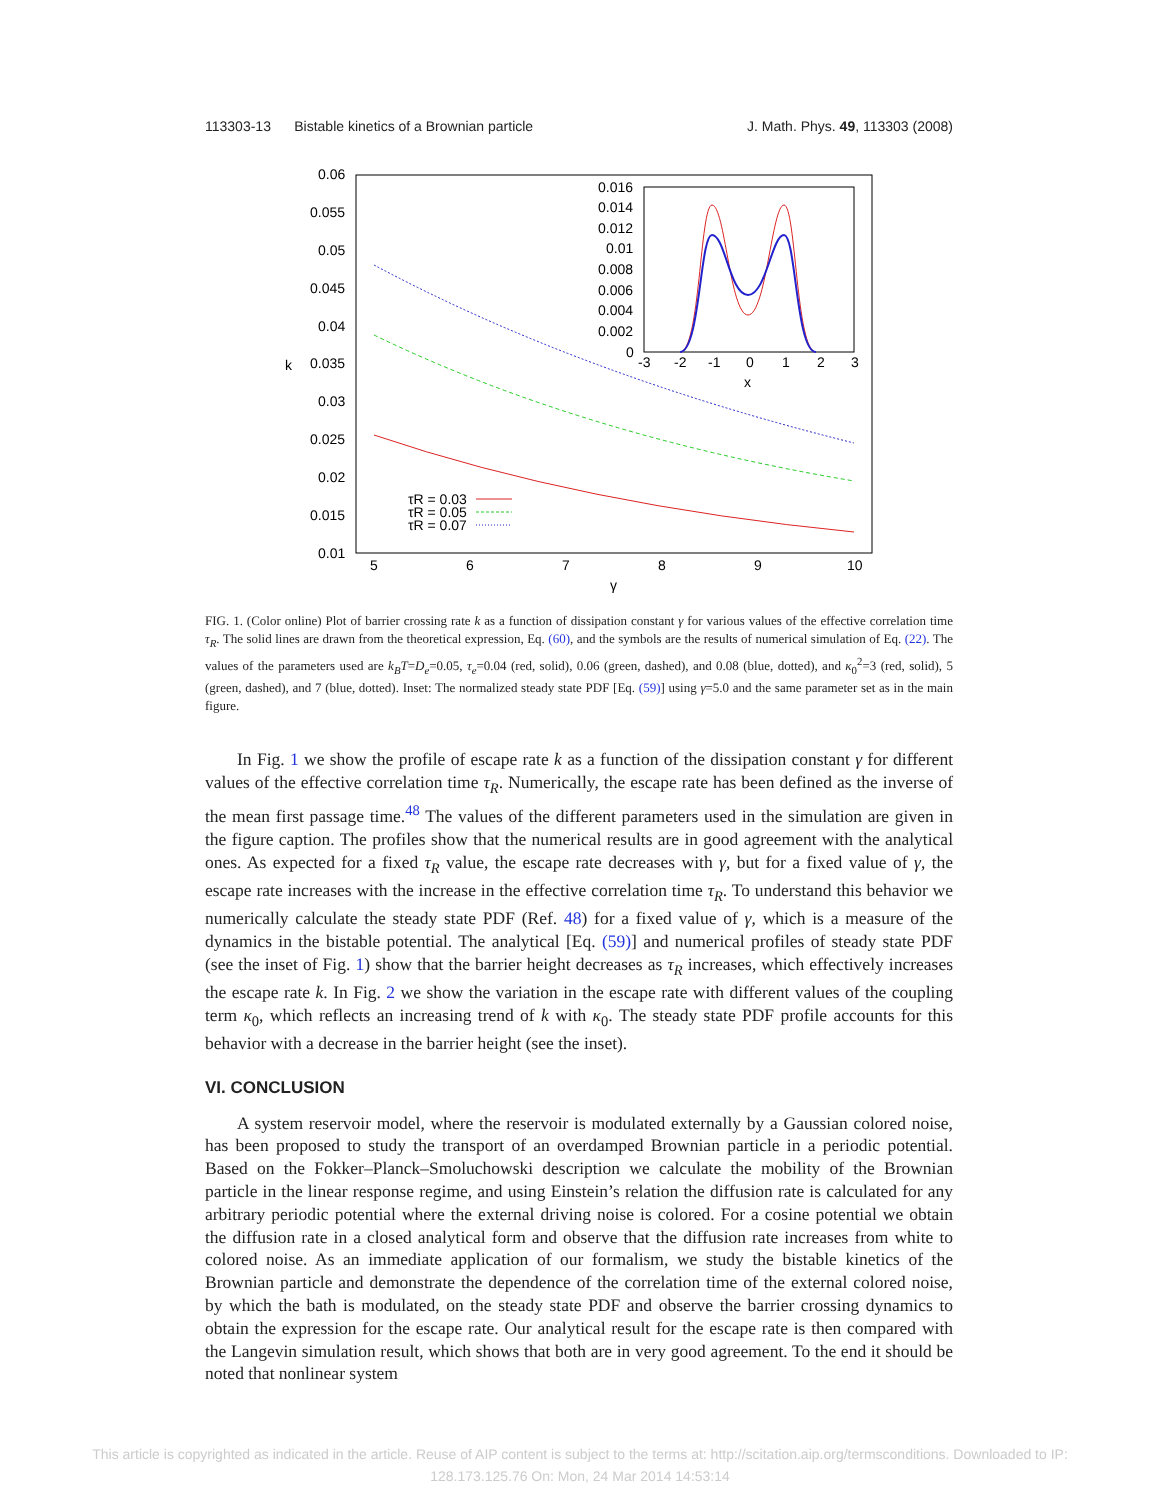113303-13 Bistable kinetics of a Brownian particle J. Math. Phys. 49, 113303 (2008)
0.06
0.055
0.05
0.045
0.04
0.035
0.03
0.025
0.02
0.015
0.01
5
6
7
8
9
10
γ
k
0.016
0.014
0.012
0.01
0.008
0.006
0.004
0.002
0
-3
-2
-1
0
1
2
3
x
τR = 0.03
τR = 0.05
τR = 0.07
FIG. 1. (Color online) Plot of barrier crossing rate k as a function of dissipation constant γ for various values of the effective correlation time τ<sub>R</sub>. The solid lines are drawn from the theoretical expression, Eq. (60), and the symbols are the results of numerical simulation of Eq. (22). The values of the parameters used are k<sub>B</sub>T=D<sub>e</sub>=0.05, τ<sub>e</sub>=0.04 (red, solid), 0.06 (green, dashed), and 0.08 (blue, dotted), and κ<sub>0</sub><sup>2</sup>=3 (red, solid), 5 (green, dashed), and 7 (blue, dotted). Inset: The normalized steady state PDF [Eq. (59)] using γ=5.0 and the same parameter set as in the main figure.
In Fig. 1 we show the profile of escape rate k as a function of the dissipation constant γ for different values of the effective correlation time τ<sub>R</sub>. Numerically, the escape rate has been defined as the inverse of the mean first passage time.<sup>48</sup> The values of the different parameters used in the simulation are given in the figure caption. The profiles show that the numerical results are in good agreement with the analytical ones. As expected for a fixed τ<sub>R</sub> value, the escape rate decreases with γ, but for a fixed value of γ, the escape rate increases with the increase in the effective correlation time τ<sub>R</sub>. To understand this behavior we numerically calculate the steady state PDF (Ref. 48) for a fixed value of γ, which is a measure of the dynamics in the bistable potential. The analytical [Eq. (59)] and numerical profiles of steady state PDF (see the inset of Fig. 1) show that the barrier height decreases as τ<sub>R</sub> increases, which effectively increases the escape rate k. In Fig. 2 we show the variation in the escape rate with different values of the coupling term κ<sub>0</sub>, which reflects an increasing trend of k with κ<sub>0</sub>. The steady state PDF profile accounts for this behavior with a decrease in the barrier height (see the inset).
VI. CONCLUSION
A system reservoir model, where the reservoir is modulated externally by a Gaussian colored noise, has been proposed to study the transport of an overdamped Brownian particle in a periodic potential. Based on the Fokker–Planck–Smoluchowski description we calculate the mobility of the Brownian particle in the linear response regime, and using Einstein’s relation the diffusion rate is calculated for any arbitrary periodic potential where the external driving noise is colored. For a cosine potential we obtain the diffusion rate in a closed analytical form and observe that the diffusion rate increases from white to colored noise. As an immediate application of our formalism, we study the bistable kinetics of the Brownian particle and demonstrate the dependence of the correlation time of the external colored noise, by which the bath is modulated, on the steady state PDF and observe the barrier crossing dynamics to obtain the expression for the escape rate. Our analytical result for the escape rate is then compared with the Langevin simulation result, which shows that both are in very good agreement. To the end it should be noted that nonlinear system
This article is copyrighted as indicated in the article. Reuse of AIP content is subject to the terms at: http://scitation.aip.org/termsconditions. Downloaded to IP:
128.173.125.76 On: Mon, 24 Mar 2014 14:53:14